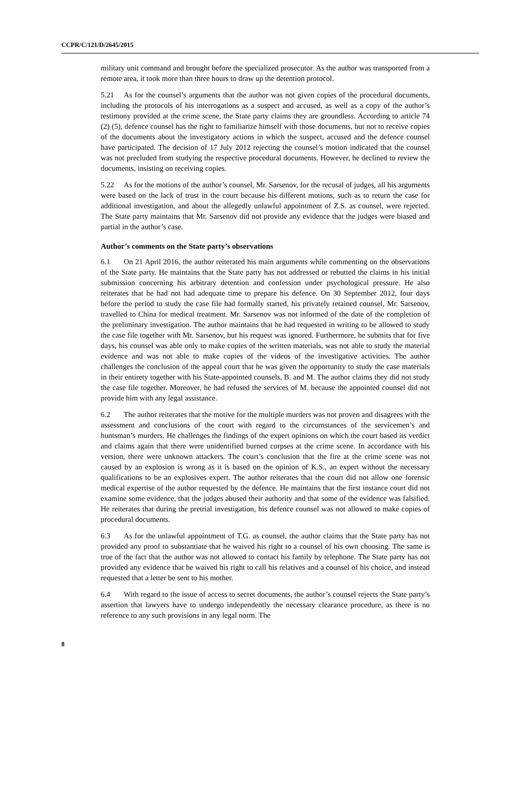CCPR/C/121/D/2645/2015
military unit command and brought before the specialized prosecutor. As the author was transported from a remote area, it took more than three hours to draw up the detention protocol.
5.21 As for the counsel’s arguments that the author was not given copies of the procedural documents, including the protocols of his interrogations as a suspect and accused, as well as a copy of the author’s testimony provided at the crime scene, the State party claims they are groundless. According to article 74 (2) (5), defence counsel has the right to familiarize himself with those documents, but not to receive copies of the documents about the investigatory actions in which the suspect, accused and the defence counsel have participated. The decision of 17 July 2012 rejecting the counsel’s motion indicated that the counsel was not precluded from studying the respective procedural documents. However, he declined to review the documents, insisting on receiving copies.
5.22 As for the motions of the author’s counsel, Mr. Sarsenov, for the recusal of judges, all his arguments were based on the lack of trust in the court because his different motions, such as to return the case for additional investigation, and about the allegedly unlawful appointment of Z.S. as counsel, were rejected. The State party maintains that Mr. Sarsenov did not provide any evidence that the judges were biased and partial in the author’s case.
Author’s comments on the State party’s observations
6.1 On 21 April 2016, the author reiterated his main arguments while commenting on the observations of the State party. He maintains that the State party has not addressed or rebutted the claims in his initial submission concerning his arbitrary detention and confession under psychological pressure. He also reiterates that he had not had adequate time to prepare his defence. On 30 September 2012, four days before the period to study the case file had formally started, his privately retained counsel, Mr. Sarsenov, travelled to China for medical treatment. Mr. Sarsenov was not informed of the date of the completion of the preliminary investigation. The author maintains that he had requested in writing to be allowed to study the case file together with Mr. Sarsenov, but his request was ignored. Furthermore, he submits that for five days, his counsel was able only to make copies of the written materials, was not able to study the material evidence and was not able to make copies of the videos of the investigative activities. The author challenges the conclusion of the appeal court that he was given the opportunity to study the case materials in their entirety together with his State-appointed counsels, B. and M. The author claims they did not study the case file together. Moreover, he had refused the services of M. because the appointed counsel did not provide him with any legal assistance.
6.2 The author reiterates that the motive for the multiple murders was not proven and disagrees with the assessment and conclusions of the court with regard to the circumstances of the servicemen’s and huntsman’s murders. He challenges the findings of the expert opinions on which the court based its verdict and claims again that there were unidentified burned corpses at the crime scene. In accordance with his version, there were unknown attackers. The court’s conclusion that the fire at the crime scene was not caused by an explosion is wrong as it is based on the opinion of K.S., an expert without the necessary qualifications to be an explosives expert. The author reiterates that the court did not allow one forensic medical expertise of the author requested by the defence. He maintains that the first instance court did not examine some evidence, that the judges abused their authority and that some of the evidence was falsified. He reiterates that during the pretrial investigation, his defence counsel was not allowed to make copies of procedural documents.
6.3 As for the unlawful appointment of T.G. as counsel, the author claims that the State party has not provided any proof to substantiate that he waived his right to a counsel of his own choosing. The same is true of the fact that the author was not allowed to contact his family by telephone. The State party has not provided any evidence that he waived his right to call his relatives and a counsel of his choice, and instead requested that a letter be sent to his mother.
6.4 With regard to the issue of access to secret documents, the author’s counsel rejects the State party’s assertion that lawyers have to undergo independently the necessary clearance procedure, as there is no reference to any such provisions in any legal norm. The
8